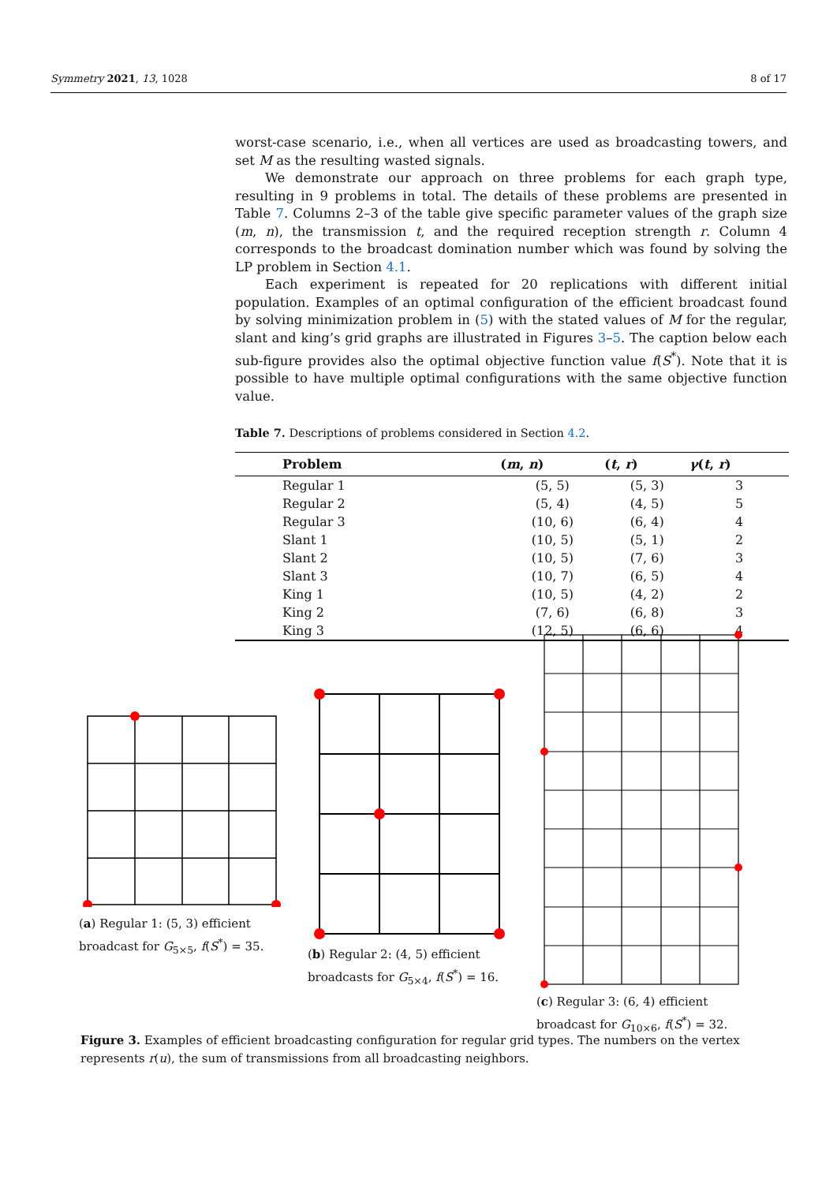Symmetry 2021, 13, 1028 8 of 17
worst-case scenario, i.e., when all vertices are used as broadcasting towers, and set M as the resulting wasted signals.
We demonstrate our approach on three problems for each graph type, resulting in 9 problems in total. The details of these problems are presented in Table 7. Columns 2–3 of the table give specific parameter values of the graph size (m, n), the transmission t, and the required reception strength r. Column 4 corresponds to the broadcast domination number which was found by solving the LP problem in Section 4.1.
Each experiment is repeated for 20 replications with different initial population. Examples of an optimal configuration of the efficient broadcast found by solving minimization problem in (5) with the stated values of M for the regular, slant and king’s grid graphs are illustrated in Figures 3–5. The caption below each sub-figure provides also the optimal objective function value f(S<sup>*</sup>). Note that it is possible to have multiple optimal configurations with the same objective function value.
Table 7. Descriptions of problems considered in Section 4.2.
| Problem | ( m , n ) | ( t , r ) | γ ( t , r ) |
| --- | --- | --- | --- |
| Regular 1 | (5, 5) | (5, 3) | 3 |
| Regular 2 | (5, 4) | (4, 5) | 5 |
| Regular 3 | (10, 6) | (6, 4) | 4 |
| Slant 1 | (10, 5) | (5, 1) | 2 |
| Slant 2 | (10, 5) | (7, 6) | 3 |
| Slant 3 | (10, 7) | (6, 5) | 4 |
| King 1 | (10, 5) | (4, 2) | 2 |
| King 2 | (7, 6) | (6, 8) | 3 |
| King 3 | (12, 5) | (6, 6) | 4 |
(a) Regular 1: (5, 3) efficient broadcast for G<sub>5×5</sub>, f(S<sup>*</sup>) = 35.
(b) Regular 2: (4, 5) efficient broadcasts for G<sub>5×4</sub>, f(S<sup>*</sup>) = 16.
(c) Regular 3: (6, 4) efficient broadcast for G<sub>10×6</sub>, f(S<sup>*</sup>) = 32.
Figure 3. Examples of efficient broadcasting configuration for regular grid types. The numbers on the vertex represents r(u), the sum of transmissions from all broadcasting neighbors.